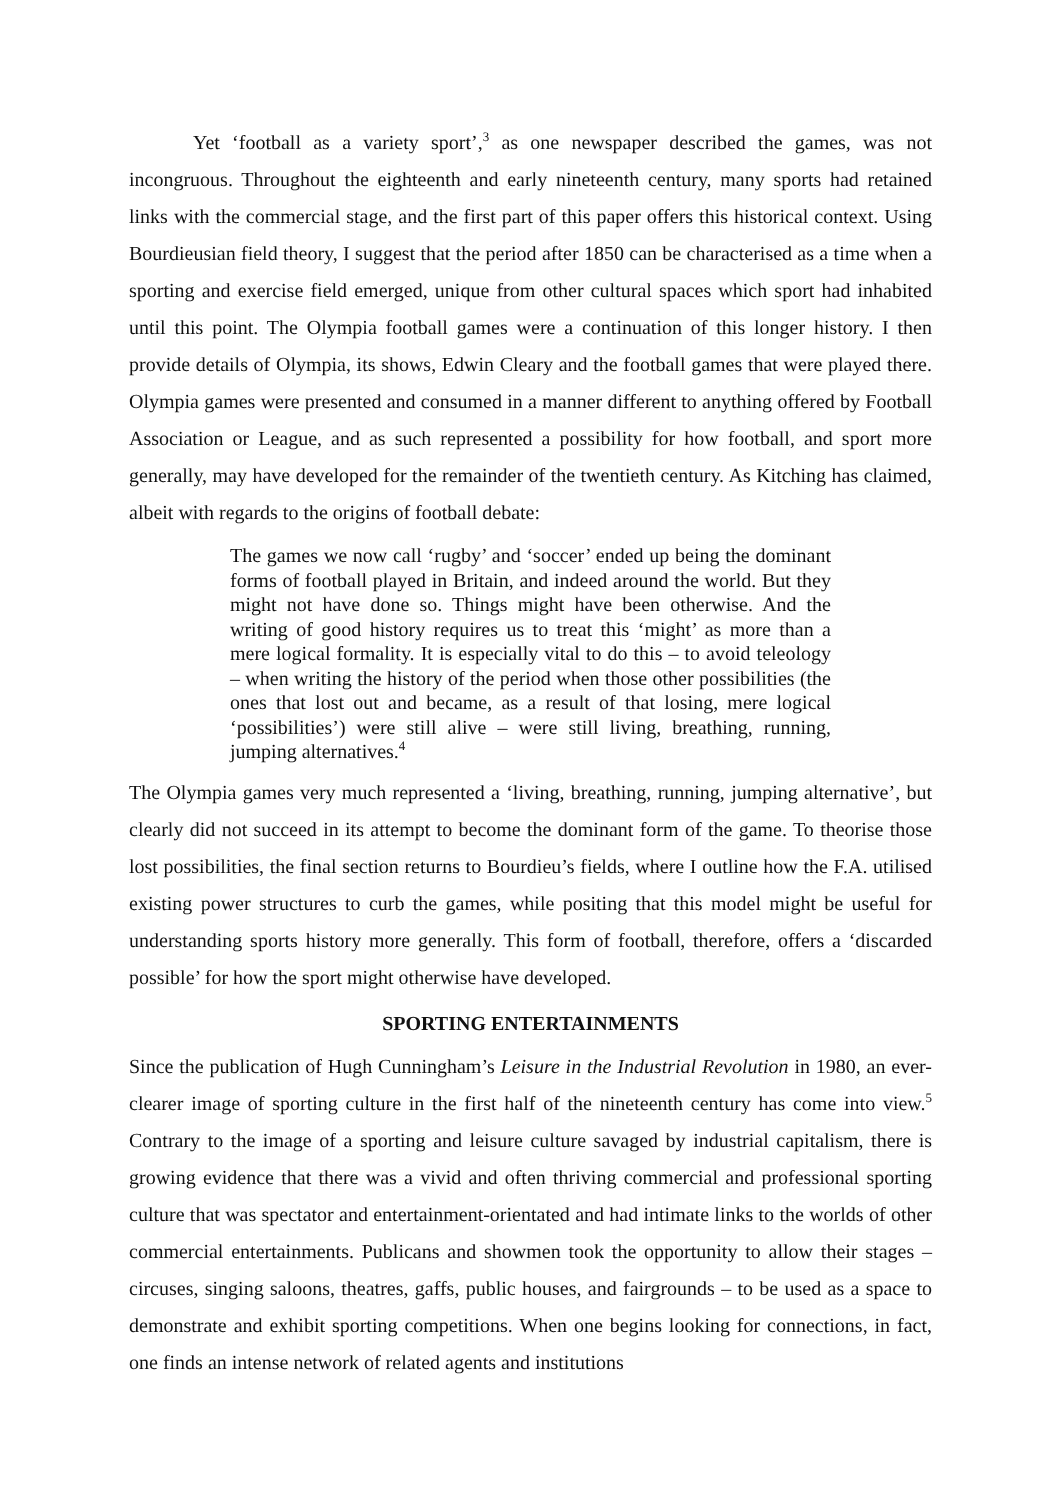Yet ‘football as a variety sport’,<sup>3</sup> as one newspaper described the games, was not incongruous. Throughout the eighteenth and early nineteenth century, many sports had retained links with the commercial stage, and the first part of this paper offers this historical context. Using Bourdieusian field theory, I suggest that the period after 1850 can be characterised as a time when a sporting and exercise field emerged, unique from other cultural spaces which sport had inhabited until this point. The Olympia football games were a continuation of this longer history. I then provide details of Olympia, its shows, Edwin Cleary and the football games that were played there. Olympia games were presented and consumed in a manner different to anything offered by Football Association or League, and as such represented a possibility for how football, and sport more generally, may have developed for the remainder of the twentieth century. As Kitching has claimed, albeit with regards to the origins of football debate:
The games we now call ‘rugby’ and ‘soccer’ ended up being the dominant forms of football played in Britain, and indeed around the world. But they might not have done so. Things might have been otherwise. And the writing of good history requires us to treat this ‘might’ as more than a mere logical formality. It is especially vital to do this – to avoid teleology – when writing the history of the period when those other possibilities (the ones that lost out and became, as a result of that losing, mere logical ‘possibilities’) were still alive – were still living, breathing, running, jumping alternatives.<sup>4</sup>
The Olympia games very much represented a ‘living, breathing, running, jumping alternative’, but clearly did not succeed in its attempt to become the dominant form of the game. To theorise those lost possibilities, the final section returns to Bourdieu’s fields, where I outline how the F.A. utilised existing power structures to curb the games, while positing that this model might be useful for understanding sports history more generally. This form of football, therefore, offers a ‘discarded possible’ for how the sport might otherwise have developed.
SPORTING ENTERTAINMENTS
Since the publication of Hugh Cunningham’s Leisure in the Industrial Revolution in 1980, an ever-clearer image of sporting culture in the first half of the nineteenth century has come into view.<sup>5</sup> Contrary to the image of a sporting and leisure culture savaged by industrial capitalism, there is growing evidence that there was a vivid and often thriving commercial and professional sporting culture that was spectator and entertainment-orientated and had intimate links to the worlds of other commercial entertainments. Publicans and showmen took the opportunity to allow their stages – circuses, singing saloons, theatres, gaffs, public houses, and fairgrounds – to be used as a space to demonstrate and exhibit sporting competitions. When one begins looking for connections, in fact, one finds an intense network of related agents and institutions